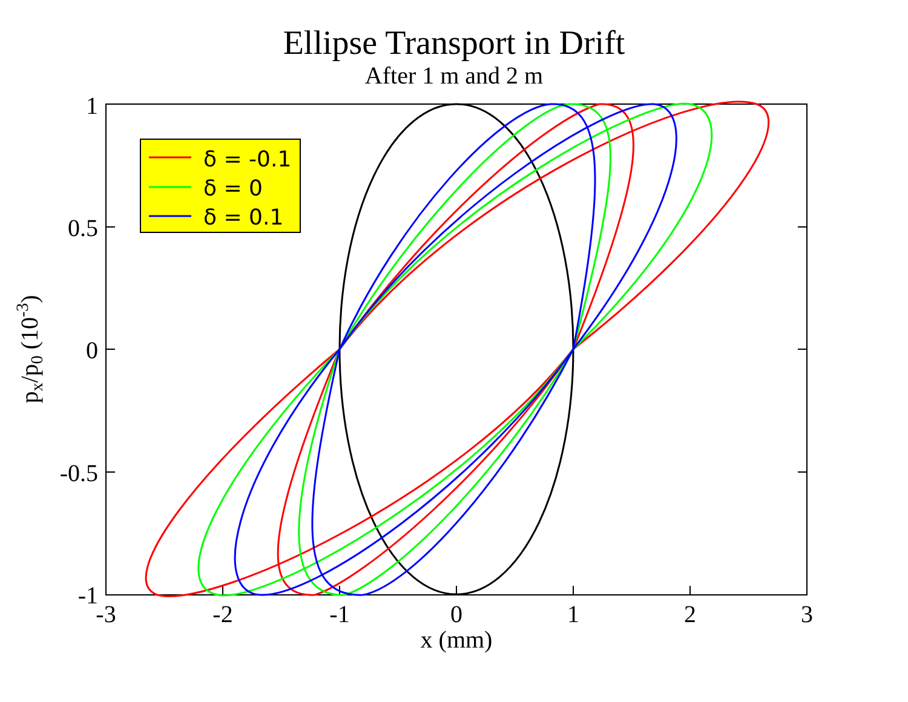Ellipse Transport in Drift
After 1 m and 2 m
δ = -0.1
δ = 0
δ = 0.1
1
0.5
0
-0.5
-1
-3
-2
-1
0
1
2
3
x (mm)
px/p0 (10-3)